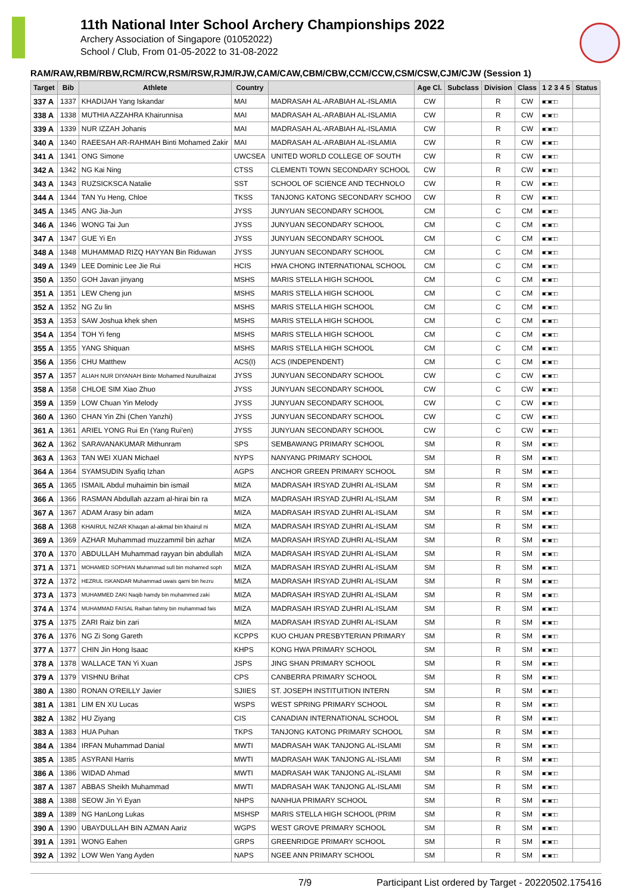11th National Inter School Archery Championships 2022
Archery Association of Singapore (01052022)
School / Club, From 01-05-2022 to 31-08-2022
RAM/RAW,RBM/RBW,RCM/RCW,RSM/RSW,RJM/RJW,CAM/CAW,CBM/CBW,CCM/CCW,CSM/CSW,CJM/CJW (Session 1)
| Target | Bib | Athlete | Country | | Age Cl. | Subclass | Division | Class | 1 2 3 4 5 | Status |
| --- | --- | --- | --- | --- | --- | --- | --- | --- | --- | --- |
| 337 A | 1337 | KHADIJAH Yang Iskandar | MAI | MADRASAH AL-ARABIAH AL-ISLAMIA | CW | | R | CW | ■□■□□ | |
| 338 A | 1338 | MUTHIA AZZAHRA Khairunnisa | MAI | MADRASAH AL-ARABIAH AL-ISLAMIA | CW | | R | CW | ■□■□□ | |
| 339 A | 1339 | NUR IZZAH Johanis | MAI | MADRASAH AL-ARABIAH AL-ISLAMIA | CW | | R | CW | ■□■□□ | |
| 340 A | 1340 | RAEESAH AR-RAHMAH Binti Mohamed Zakir | MAI | MADRASAH AL-ARABIAH AL-ISLAMIA | CW | | R | CW | ■□■□□ | |
| 341 A | 1341 | ONG Simone | UWCSEA | UNITED WORLD COLLEGE OF SOUTH | CW | | R | CW | ■□■□□ | |
| 342 A | 1342 | NG Kai Ning | CTSS | CLEMENTI TOWN SECONDARY SCHOOL | CW | | R | CW | ■□■□□ | |
| 343 A | 1343 | RUZSICKSCA Natalie | SST | SCHOOL OF SCIENCE AND TECHNOLO | CW | | R | CW | ■□■□□ | |
| 344 A | 1344 | TAN Yu Heng, Chloe | TKSS | TANJONG KATONG SECONDARY SCHOO | CW | | R | CW | ■□■□□ | |
| 345 A | 1345 | ANG Jia-Jun | JYSS | JUNYUAN SECONDARY SCHOOL | CM | | C | CM | ■□■□□ | |
| 346 A | 1346 | WONG Tai Jun | JYSS | JUNYUAN SECONDARY SCHOOL | CM | | C | CM | ■□■□□ | |
| 347 A | 1347 | GUE Yi En | JYSS | JUNYUAN SECONDARY SCHOOL | CM | | C | CM | ■□■□□ | |
| 348 A | 1348 | MUHAMMAD RIZQ HAYYAN Bin Riduwan | JYSS | JUNYUAN SECONDARY SCHOOL | CM | | C | CM | ■□■□□ | |
| 349 A | 1349 | LEE Dominic Lee Jie Rui | HCIS | HWA CHONG INTERNATIONAL SCHOOL | CM | | C | CM | ■□■□□ | |
| 350 A | 1350 | GOH Javan jinyang | MSHS | MARIS STELLA HIGH SCHOOL | CM | | C | CM | ■□■□□ | |
| 351 A | 1351 | LEW Cheng jun | MSHS | MARIS STELLA HIGH SCHOOL | CM | | C | CM | ■□■□□ | |
| 352 A | 1352 | NG Zu lin | MSHS | MARIS STELLA HIGH SCHOOL | CM | | C | CM | ■□■□□ | |
| 353 A | 1353 | SAW Joshua khek shen | MSHS | MARIS STELLA HIGH SCHOOL | CM | | C | CM | ■□■□□ | |
| 354 A | 1354 | TOH Yi feng | MSHS | MARIS STELLA HIGH SCHOOL | CM | | C | CM | ■□■□□ | |
| 355 A | 1355 | YANG Shiquan | MSHS | MARIS STELLA HIGH SCHOOL | CM | | C | CM | ■□■□□ | |
| 356 A | 1356 | CHU Matthew | ACS(I) | ACS (INDEPENDENT) | CM | | C | CM | ■□■□□ | |
| 357 A | 1357 | ALIAH NUR DIYANAH Binte Mohamed Nurulhaizat | JYSS | JUNYUAN SECONDARY SCHOOL | CW | | C | CW | ■□■□□ | |
| 358 A | 1358 | CHLOE SIM Xiao Zhuo | JYSS | JUNYUAN SECONDARY SCHOOL | CW | | C | CW | ■□■□□ | |
| 359 A | 1359 | LOW Chuan Yin Melody | JYSS | JUNYUAN SECONDARY SCHOOL | CW | | C | CW | ■□■□□ | |
| 360 A | 1360 | CHAN Yin Zhi (Chen Yanzhi) | JYSS | JUNYUAN SECONDARY SCHOOL | CW | | C | CW | ■□■□□ | |
| 361 A | 1361 | ARIEL YONG Rui En (Yang Rui'en) | JYSS | JUNYUAN SECONDARY SCHOOL | CW | | C | CW | ■□■□□ | |
| 362 A | 1362 | SARAVANAKUMAR Mithunram | SPS | SEMBAWANG PRIMARY SCHOOL | SM | | R | SM | ■□■□□ | |
| 363 A | 1363 | TAN WEI XUAN Michael | NYPS | NANYANG PRIMARY SCHOOL | SM | | R | SM | ■□■□□ | |
| 364 A | 1364 | SYAMSUDIN Syafiq Izhan | AGPS | ANCHOR GREEN PRIMARY SCHOOL | SM | | R | SM | ■□■□□ | |
| 365 A | 1365 | ISMAIL Abdul muhaimin bin ismail | MIZA | MADRASAH IRSYAD ZUHRI AL-ISLAM | SM | | R | SM | ■□■□□ | |
| 366 A | 1366 | RASMAN Abdullah azzam al-hirai bin ra | MIZA | MADRASAH IRSYAD ZUHRI AL-ISLAM | SM | | R | SM | ■□■□□ | |
| 367 A | 1367 | ADAM Arasy bin adam | MIZA | MADRASAH IRSYAD ZUHRI AL-ISLAM | SM | | R | SM | ■□■□□ | |
| 368 A | 1368 | KHAIRUL NIZAR Khaqan al-akmal bin khairul ni | MIZA | MADRASAH IRSYAD ZUHRI AL-ISLAM | SM | | R | SM | ■□■□□ | |
| 369 A | 1369 | AZHAR Muhammad muzzammil bin azhar | MIZA | MADRASAH IRSYAD ZUHRI AL-ISLAM | SM | | R | SM | ■□■□□ | |
| 370 A | 1370 | ABDULLAH Muhammad rayyan bin abdullah | MIZA | MADRASAH IRSYAD ZUHRI AL-ISLAM | SM | | R | SM | ■□■□□ | |
| 371 A | 1371 | MOHAMED SOPHIAN Muhammad sufi bin mohamed soph | MIZA | MADRASAH IRSYAD ZUHRI AL-ISLAM | SM | | R | SM | ■□■□□ | |
| 372 A | 1372 | HEZRUL ISKANDAR Muhammad uwais qarni bin hezru | MIZA | MADRASAH IRSYAD ZUHRI AL-ISLAM | SM | | R | SM | ■□■□□ | |
| 373 A | 1373 | MUHAMMED ZAKI Naqib hamdy bin muhammed zaki | MIZA | MADRASAH IRSYAD ZUHRI AL-ISLAM | SM | | R | SM | ■□■□□ | |
| 374 A | 1374 | MUHAMMAD FAISAL Raihan fahmy bin muhammad fais | MIZA | MADRASAH IRSYAD ZUHRI AL-ISLAM | SM | | R | SM | ■□■□□ | |
| 375 A | 1375 | ZARI Raiz bin zari | MIZA | MADRASAH IRSYAD ZUHRI AL-ISLAM | SM | | R | SM | ■□■□□ | |
| 376 A | 1376 | NG Zi Song Gareth | KCPPS | KUO CHUAN PRESBYTERIAN PRIMARY | SM | | R | SM | ■□■□□ | |
| 377 A | 1377 | CHIN Jin Hong Isaac | KHPS | KONG HWA PRIMARY SCHOOL | SM | | R | SM | ■□■□□ | |
| 378 A | 1378 | WALLACE TAN Yi Xuan | JSPS | JING SHAN PRIMARY SCHOOL | SM | | R | SM | ■□■□□ | |
| 379 A | 1379 | VISHNU Brihat | CPS | CANBERRA PRIMARY SCHOOL | SM | | R | SM | ■□■□□ | |
| 380 A | 1380 | RONAN O'REILLY Javier | SJIIES | ST. JOSEPH INSTITUITION INTERN | SM | | R | SM | ■□■□□ | |
| 381 A | 1381 | LIM EN XU Lucas | WSPS | WEST SPRING PRIMARY SCHOOL | SM | | R | SM | ■□■□□ | |
| 382 A | 1382 | HU Ziyang | CIS | CANADIAN INTERNATIONAL SCHOOL | SM | | R | SM | ■□■□□ | |
| 383 A | 1383 | HUA Puhan | TKPS | TANJONG KATONG PRIMARY SCHOOL | SM | | R | SM | ■□■□□ | |
| 384 A | 1384 | IRFAN Muhammad Danial | MWTI | MADRASAH WAK TANJONG AL-ISLAMI | SM | | R | SM | ■□■□□ | |
| 385 A | 1385 | ASYRANI Harris | MWTI | MADRASAH WAK TANJONG AL-ISLAMI | SM | | R | SM | ■□■□□ | |
| 386 A | 1386 | WIDAD Ahmad | MWTI | MADRASAH WAK TANJONG AL-ISLAMI | SM | | R | SM | ■□■□□ | |
| 387 A | 1387 | ABBAS Sheikh Muhammad | MWTI | MADRASAH WAK TANJONG AL-ISLAMI | SM | | R | SM | ■□■□□ | |
| 388 A | 1388 | SEOW Jin Yi Eyan | NHPS | NANHUA PRIMARY SCHOOL | SM | | R | SM | ■□■□□ | |
| 389 A | 1389 | NG HanLong Lukas | MSHSP | MARIS STELLA HIGH SCHOOL (PRIM | SM | | R | SM | ■□■□□ | |
| 390 A | 1390 | UBAYDULLAH BIN AZMAN Aariz | WGPS | WEST GROVE PRIMARY SCHOOL | SM | | R | SM | ■□■□□ | |
| 391 A | 1391 | WONG Eahen | GRPS | GREENRIDGE PRIMARY SCHOOL | SM | | R | SM | ■□■□□ | |
| 392 A | 1392 | LOW Wen Yang Ayden | NAPS | NGEE ANN PRIMARY SCHOOL | SM | | R | SM | ■□■□□ | |
7/9 Participant List ordered by Target - 20220502.175416